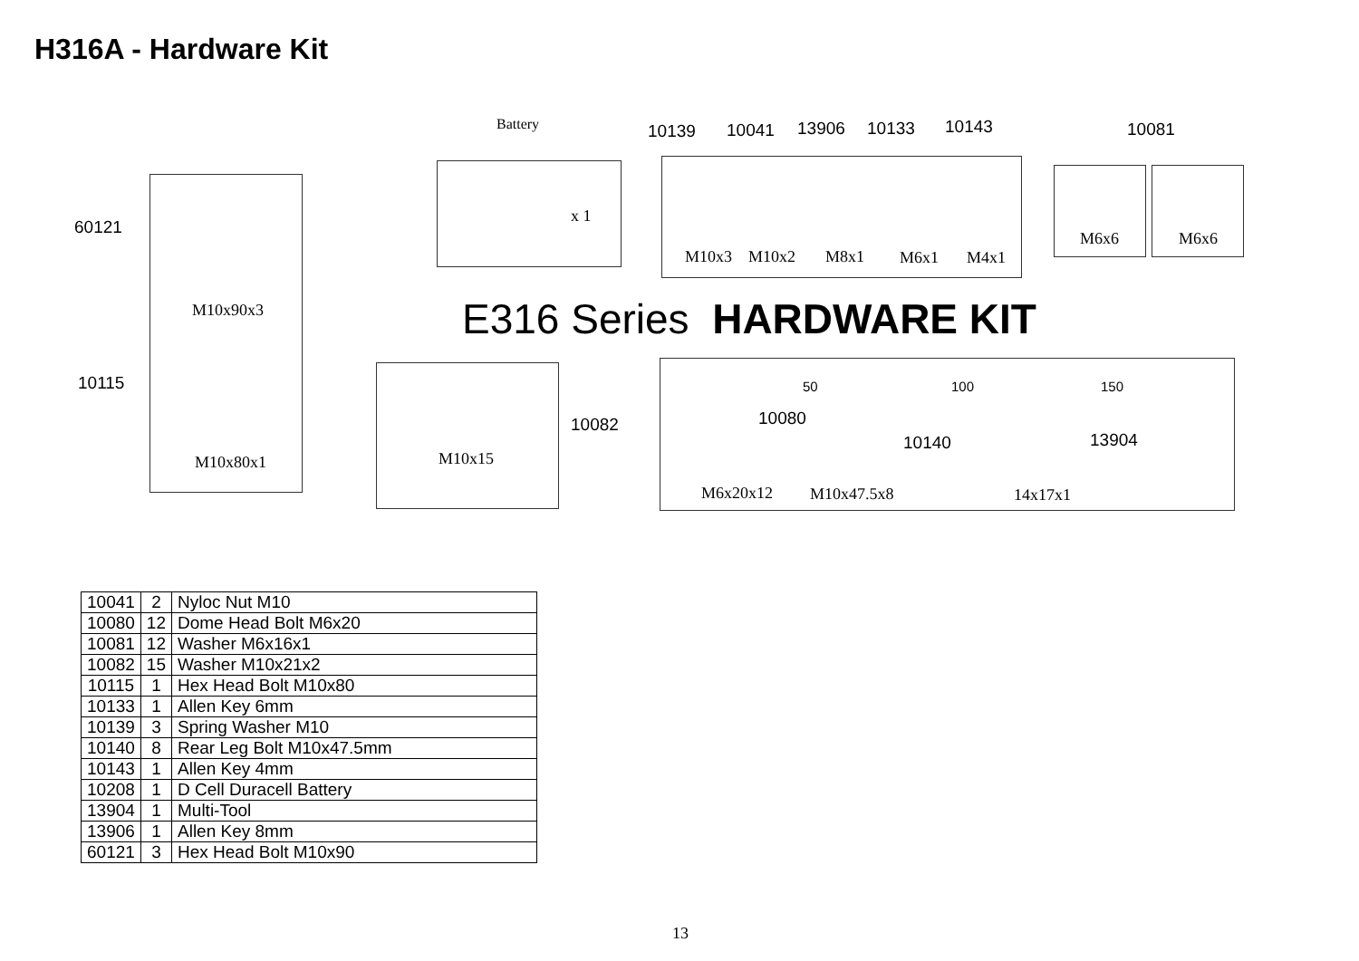H316A - Hardware Kit
Battery 10139 10041 13906 10133 10143 10081
60121
10115
x 1
M10x3 M10x2 M8x1 M6x1 M4x1
M6x6 M6x6
M10x90x3
M10x80x1
E316 Series HARDWARE KIT
M10x15
10082
50 100 150
10080
10140 13904
M6x20x12 M10x47.5x8 14x17x1
| 10041 | 2 | Nyloc Nut M10 |
| 10080 | 12 | Dome Head Bolt M6x20 |
| 10081 | 12 | Washer M6x16x1 |
| 10082 | 15 | Washer M10x21x2 |
| 10115 | 1 | Hex Head Bolt M10x80 |
| 10133 | 1 | Allen Key 6mm |
| 10139 | 3 | Spring Washer M10 |
| 10140 | 8 | Rear Leg Bolt M10x47.5mm |
| 10143 | 1 | Allen Key 4mm |
| 10208 | 1 | D Cell Duracell Battery |
| 13904 | 1 | Multi-Tool |
| 13906 | 1 | Allen Key 8mm |
| 60121 | 3 | Hex Head Bolt M10x90 |
13